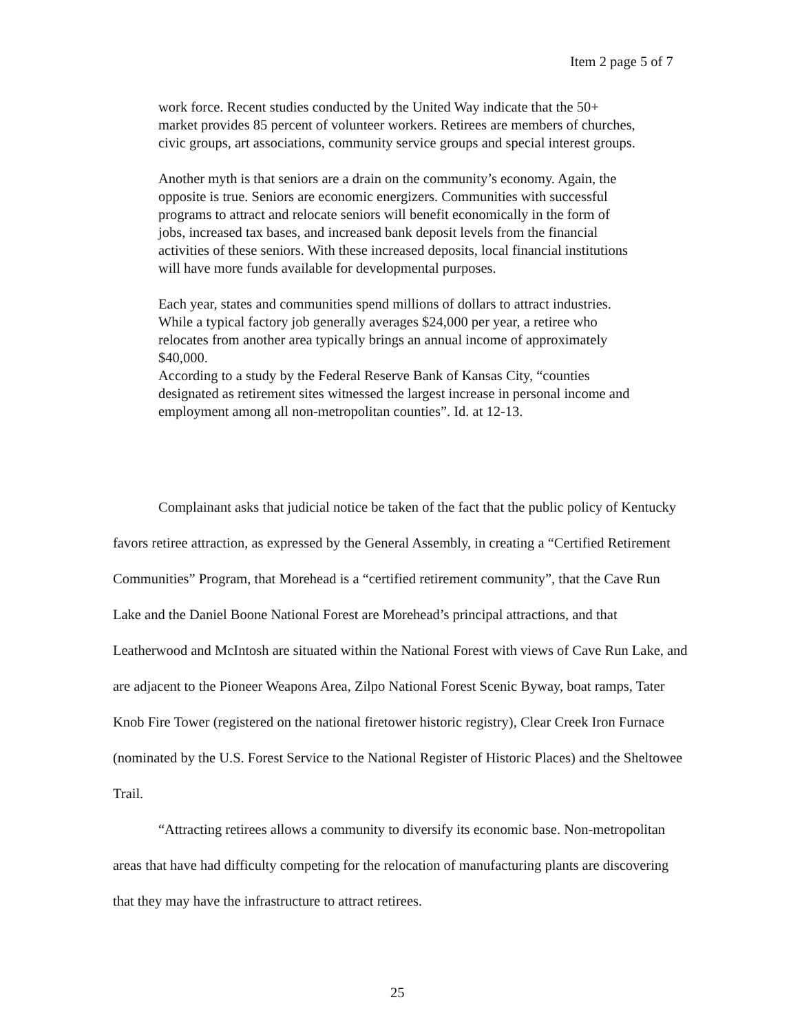Item 2 page 5 of 7
work force. Recent studies conducted by the United Way indicate that the 50+ market provides 85 percent of volunteer workers. Retirees are members of churches, civic groups, art associations, community service groups and special interest groups.
Another myth is that seniors are a drain on the community’s economy. Again, the opposite is true. Seniors are economic energizers. Communities with successful programs to attract and relocate seniors will benefit economically in the form of jobs, increased tax bases, and increased bank deposit levels from the financial activities of these seniors. With these increased deposits, local financial institutions will have more funds available for developmental purposes.
Each year, states and communities spend millions of dollars to attract industries. While a typical factory job generally averages $24,000 per year, a retiree who relocates from another area typically brings an annual income of approximately $40,000.
According to a study by the Federal Reserve Bank of Kansas City, “counties designated as retirement sites witnessed the largest increase in personal income and employment among all non-metropolitan counties”. Id. at 12-13.
Complainant asks that judicial notice be taken of the fact that the public policy of Kentucky favors retiree attraction, as expressed by the General Assembly, in creating a “Certified Retirement Communities” Program, that Morehead is a “certified retirement community”, that the Cave Run Lake and the Daniel Boone National Forest are Morehead’s principal attractions, and that Leatherwood and McIntosh are situated within the National Forest with views of Cave Run Lake, and are adjacent to the Pioneer Weapons Area, Zilpo National Forest Scenic Byway, boat ramps, Tater Knob Fire Tower (registered on the national firetower historic registry), Clear Creek Iron Furnace (nominated by the U.S. Forest Service to the National Register of Historic Places) and the Sheltowee Trail.
“Attracting retirees allows a community to diversify its economic base. Non-metropolitan areas that have had difficulty competing for the relocation of manufacturing plants are discovering that they may have the infrastructure to attract retirees.
25